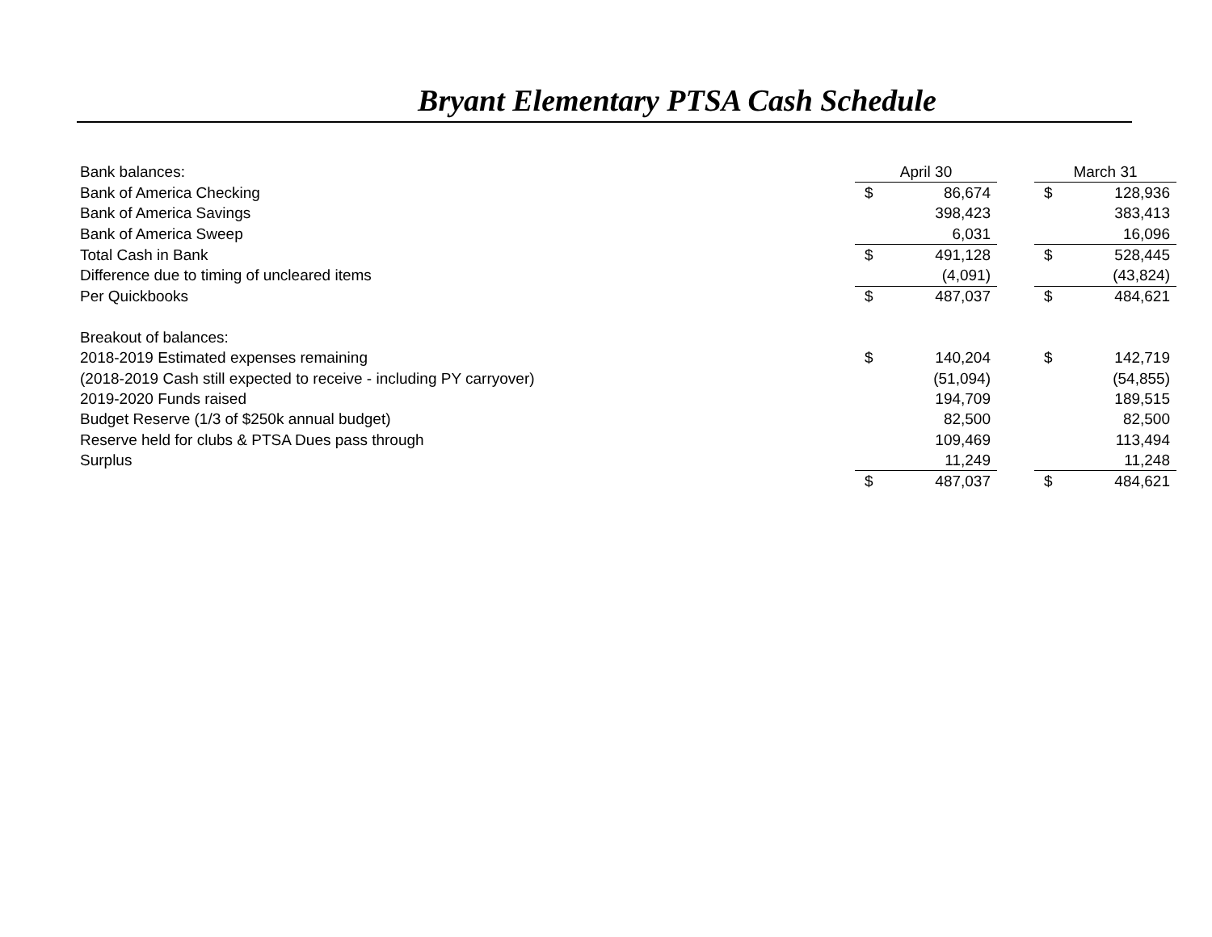Bryant Elementary PTSA Cash Schedule
| Bank balances: | April 30 | | | March 31 | |
| Bank of America Checking | $ | 86,674 | | $ | 128,936 |
| Bank of America Savings | | 398,423 | | | 383,413 |
| Bank of America Sweep | | 6,031 | | | 16,096 |
| Total Cash in Bank | $ | 491,128 | | $ | 528,445 |
| Difference due to timing of uncleared items | | (4,091) | | | (43,824) |
| Per Quickbooks | $ | 487,037 | | $ | 484,621 |
| Breakout of balances: | | | | | |
| 2018-2019 Estimated expenses remaining | $ | 140,204 | | $ | 142,719 |
| (2018-2019 Cash still expected to receive - including PY carryover) | | (51,094) | | | (54,855) |
| 2019-2020 Funds raised | | 194,709 | | | 189,515 |
| Budget Reserve (1/3 of $250k annual budget) | | 82,500 | | | 82,500 |
| Reserve held for clubs & PTSA Dues pass through | | 109,469 | | | 113,494 |
| Surplus | | 11,249 | | | 11,248 |
| | $ | 487,037 | | $ | 484,621 |